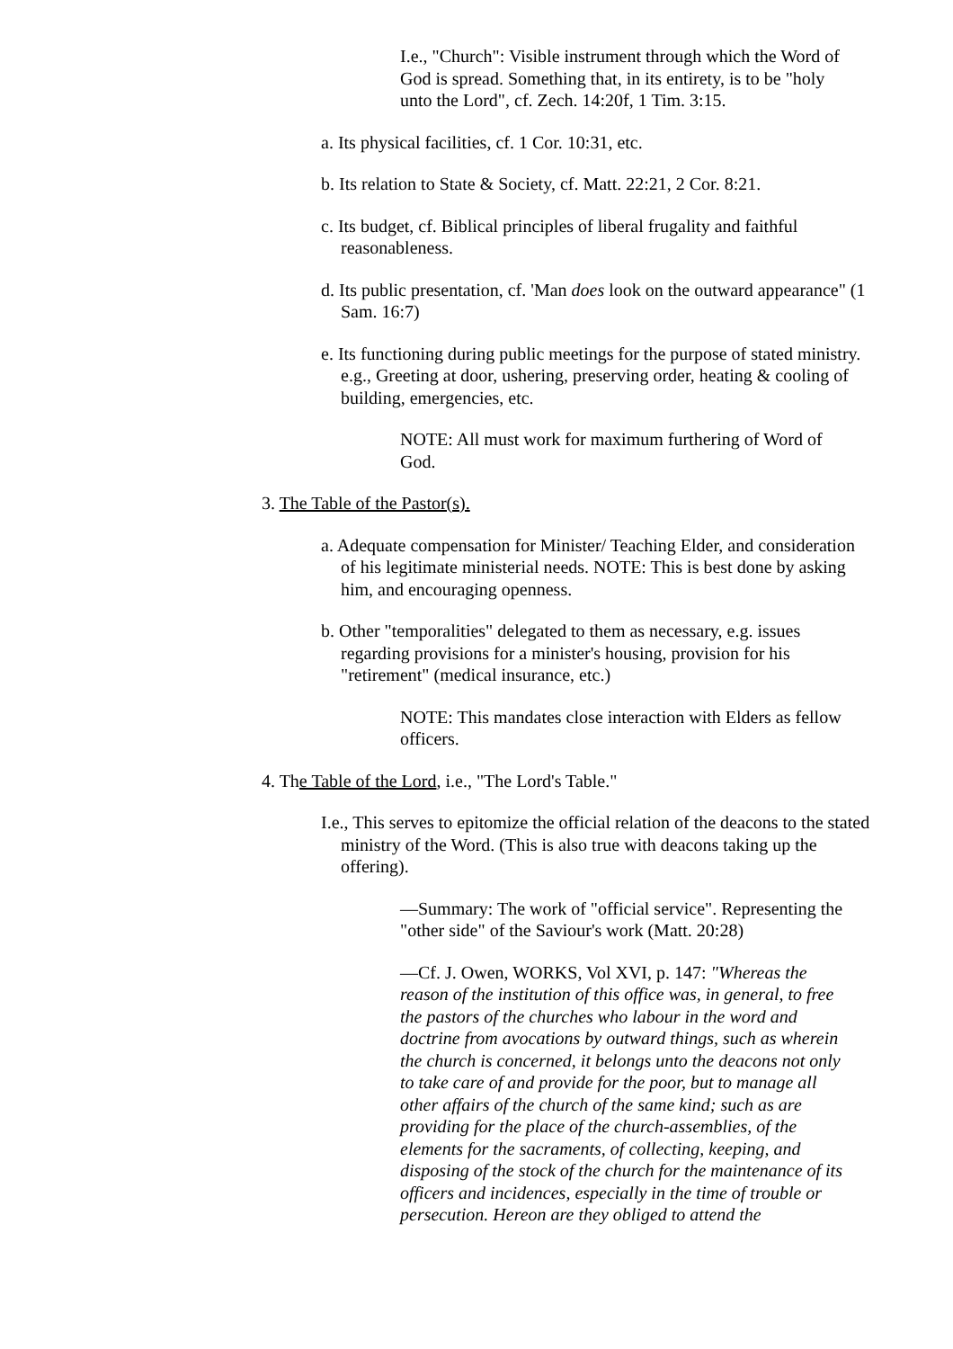I.e., "Church": Visible instrument through which the Word of God is spread. Something that, in its entirety, is to be "holy unto the Lord", cf. Zech. 14:20f, 1 Tim. 3:15.
a. Its physical facilities, cf. 1 Cor. 10:31, etc.
b. Its relation to State & Society, cf. Matt. 22:21, 2 Cor. 8:21.
c. Its budget, cf. Biblical principles of liberal frugality and faithful reasonableness.
d. Its public presentation, cf. 'Man does look on the outward appearance" (1 Sam. 16:7)
e. Its functioning during public meetings for the purpose of stated ministry. e.g., Greeting at door, ushering, preserving order, heating & cooling of building, emergencies, etc.
NOTE: All must work for maximum furthering of Word of God.
3. The Table of the Pastor(s).
a. Adequate compensation for Minister/ Teaching Elder, and consideration of his legitimate ministerial needs. NOTE: This is best done by asking him, and encouraging openness.
b. Other "temporalities" delegated to them as necessary, e.g. issues regarding provisions for a minister's housing, provision for his "retirement" (medical insurance, etc.)
NOTE: This mandates close interaction with Elders as fellow officers.
4. The Table of the Lord, i.e., "The Lord's Table."
I.e., This serves to epitomize the official relation of the deacons to the stated ministry of the Word. (This is also true with deacons taking up the offering).
—Summary: The work of "official service". Representing the "other side" of the Saviour's work (Matt. 20:28)
—Cf. J. Owen, WORKS, Vol XVI, p. 147: "Whereas the reason of the institution of this office was, in general, to free the pastors of the churches who labour in the word and doctrine from avocations by outward things, such as wherein the church is concerned, it belongs unto the deacons not only to take care of and provide for the poor, but to manage all other affairs of the church of the same kind; such as are providing for the place of the church-assemblies, of the elements for the sacraments, of collecting, keeping, and disposing of the stock of the church for the maintenance of its officers and incidences, especially in the time of trouble or persecution. Hereon are they obliged to attend the